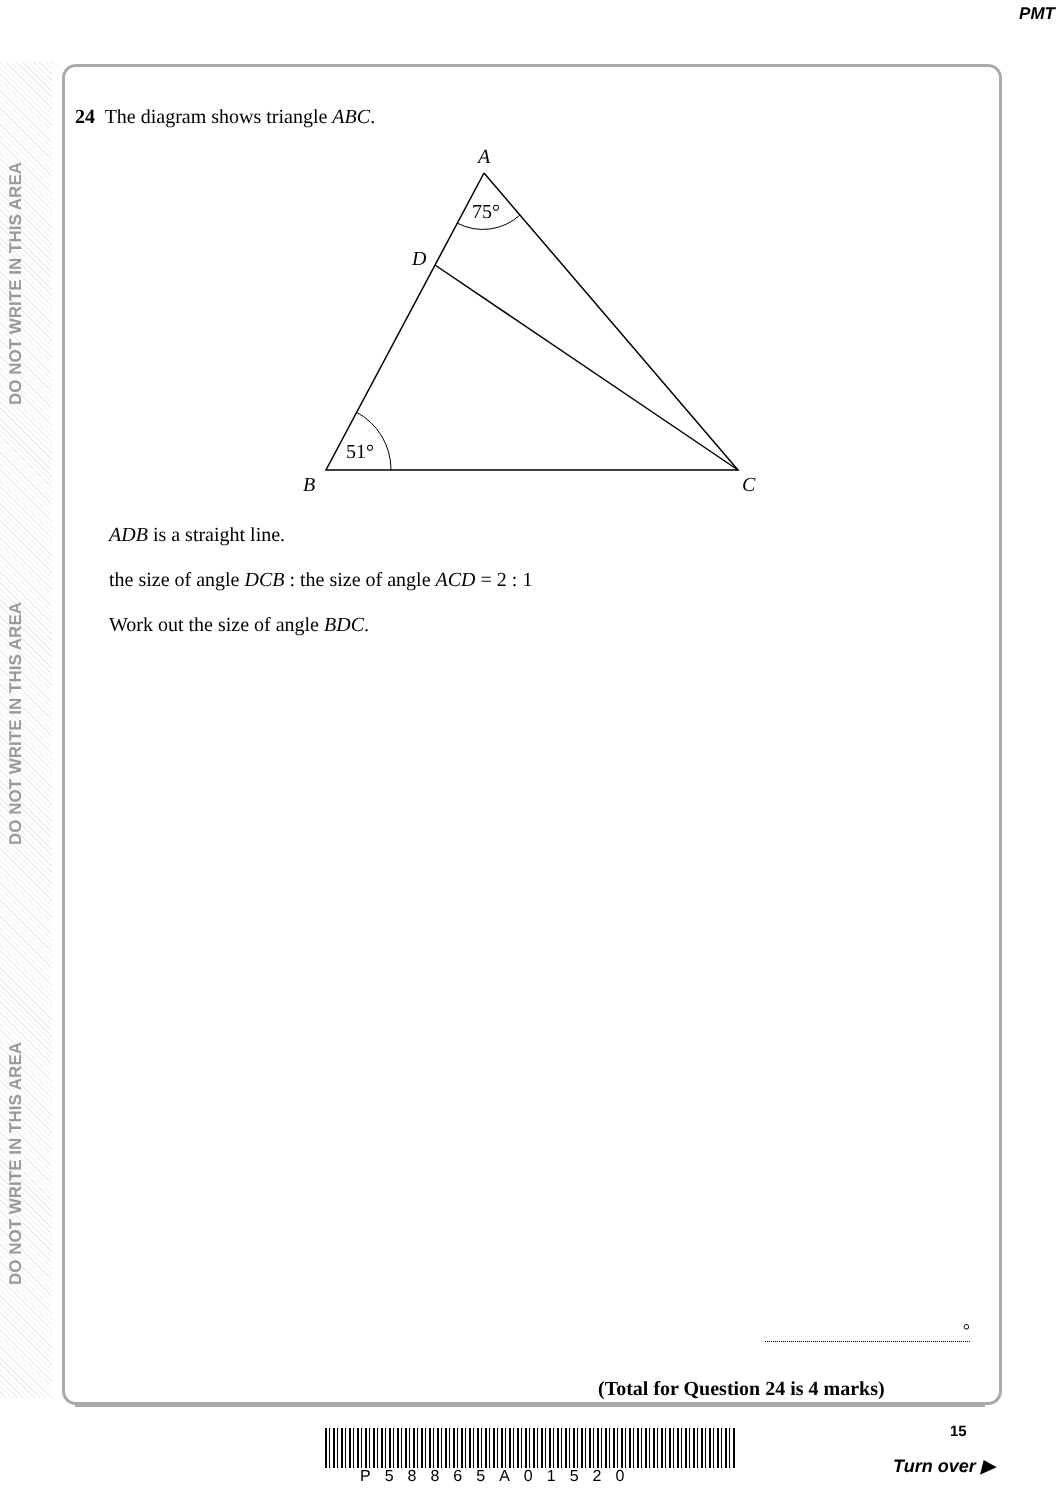PMT
DO NOT WRITE IN THIS AREA
DO NOT WRITE IN THIS AREA
DO NOT WRITE IN THIS AREA
24 The diagram shows triangle ABC.
A
75°
D
51°
B
C
ADB is a straight line.
the size of angle DCB : the size of angle ACD = 2 : 1
Work out the size of angle BDC.
°
(Total for Question 24 is 4 marks)
15
P58865A01520
Turn over ▶